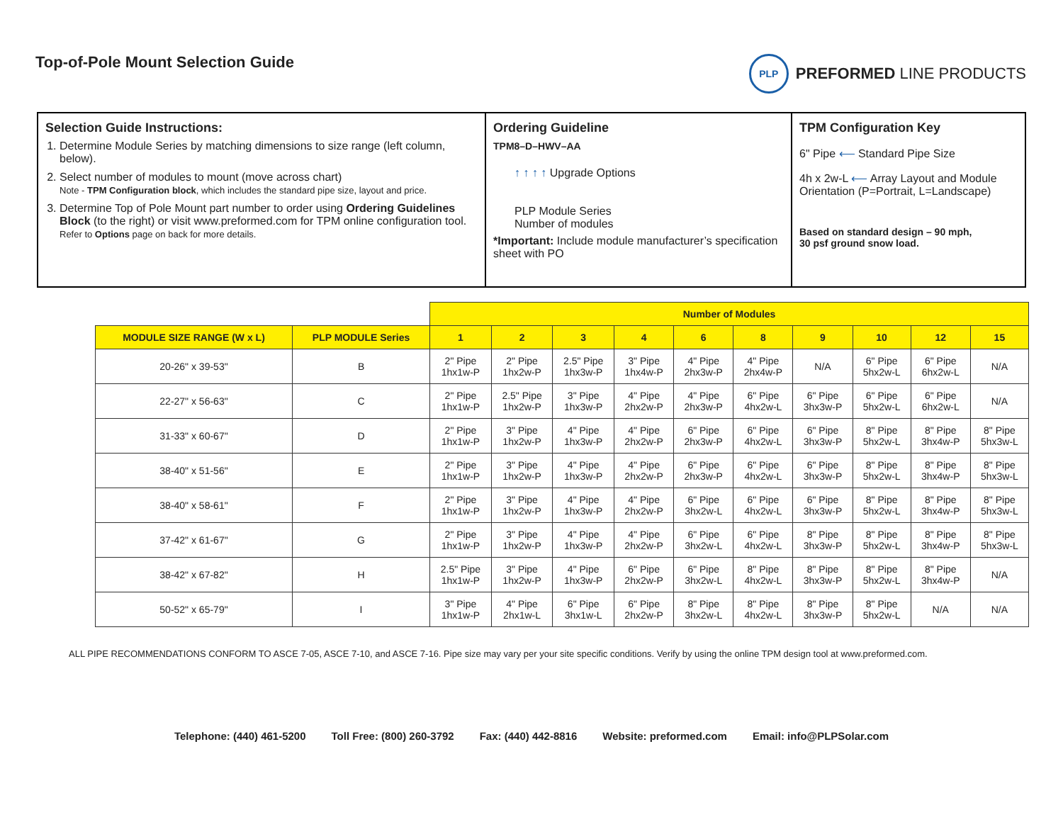Top-of-Pole Mount Selection Guide
PLP
PREFORMED LINE PRODUCTS
Selection Guide Instructions:
1. Determine Module Series by matching dimensions to size range (left column, below).
2. Select number of modules to mount (move across chart)
Note - TPM Configuration block, which includes the standard pipe size, layout and price.
3. Determine Top of Pole Mount part number to order using Ordering Guidelines Block (to the right) or visit www.preformed.com for TPM online configuration tool.
Refer to Options page on back for more details.
Ordering Guideline
TPM8–D–HWV–AA
↑ ↑ ↑ ↑ Upgrade Options
PLP Module Series
Number of modules
*Important: Include module manufacturer’s specification sheet with PO
TPM Configuration Key
6" Pipe ⟵ Standard Pipe Size
4h x 2w-L ⟵ Array Layout and Module Orientation (P=Portrait, L=Landscape)
Based on standard design – 90 mph,
30 psf ground snow load.
| | | Number of Modules | | | | | | | | | |
| MODULE SIZE RANGE (W x L) | PLP MODULE Series | 1 | 2 | 3 | 4 | 6 | 8 | 9 | 10 | 12 | 15 |
| 20-26" x 39-53" | B | 2" Pipe 1hx1w-P | 2" Pipe 1hx2w-P | 2.5" Pipe 1hx3w-P | 3" Pipe 1hx4w-P | 4" Pipe 2hx3w-P | 4" Pipe 2hx4w-P | N/A | 6" Pipe 5hx2w-L | 6" Pipe 6hx2w-L | N/A |
| 22-27" x 56-63" | C | 2" Pipe 1hx1w-P | 2.5" Pipe 1hx2w-P | 3" Pipe 1hx3w-P | 4" Pipe 2hx2w-P | 4" Pipe 2hx3w-P | 6" Pipe 4hx2w-L | 6" Pipe 3hx3w-P | 6" Pipe 5hx2w-L | 6" Pipe 6hx2w-L | N/A |
| 31-33" x 60-67" | D | 2" Pipe 1hx1w-P | 3" Pipe 1hx2w-P | 4" Pipe 1hx3w-P | 4" Pipe 2hx2w-P | 6" Pipe 2hx3w-P | 6" Pipe 4hx2w-L | 6" Pipe 3hx3w-P | 8" Pipe 5hx2w-L | 8" Pipe 3hx4w-P | 8" Pipe 5hx3w-L |
| 38-40" x 51-56" | E | 2" Pipe 1hx1w-P | 3" Pipe 1hx2w-P | 4" Pipe 1hx3w-P | 4" Pipe 2hx2w-P | 6" Pipe 2hx3w-P | 6" Pipe 4hx2w-L | 6" Pipe 3hx3w-P | 8" Pipe 5hx2w-L | 8" Pipe 3hx4w-P | 8" Pipe 5hx3w-L |
| 38-40" x 58-61" | F | 2" Pipe 1hx1w-P | 3" Pipe 1hx2w-P | 4" Pipe 1hx3w-P | 4" Pipe 2hx2w-P | 6" Pipe 3hx2w-L | 6" Pipe 4hx2w-L | 6" Pipe 3hx3w-P | 8" Pipe 5hx2w-L | 8" Pipe 3hx4w-P | 8" Pipe 5hx3w-L |
| 37-42" x 61-67" | G | 2" Pipe 1hx1w-P | 3" Pipe 1hx2w-P | 4" Pipe 1hx3w-P | 4" Pipe 2hx2w-P | 6" Pipe 3hx2w-L | 6" Pipe 4hx2w-L | 8" Pipe 3hx3w-P | 8" Pipe 5hx2w-L | 8" Pipe 3hx4w-P | 8" Pipe 5hx3w-L |
| 38-42" x 67-82" | H | 2.5" Pipe 1hx1w-P | 3" Pipe 1hx2w-P | 4" Pipe 1hx3w-P | 6" Pipe 2hx2w-P | 6" Pipe 3hx2w-L | 8" Pipe 4hx2w-L | 8" Pipe 3hx3w-P | 8" Pipe 5hx2w-L | 8" Pipe 3hx4w-P | N/A |
| 50-52" x 65-79" | I | 3" Pipe 1hx1w-P | 4" Pipe 2hx1w-L | 6" Pipe 3hx1w-L | 6" Pipe 2hx2w-P | 8" Pipe 3hx2w-L | 8" Pipe 4hx2w-L | 8" Pipe 3hx3w-P | 8" Pipe 5hx2w-L | N/A | N/A |
ALL PIPE RECOMMENDATIONS CONFORM TO ASCE 7-05, ASCE 7-10, and ASCE 7-16. Pipe size may vary per your site specific conditions. Verify by using the online TPM design tool at www.preformed.com.
Telephone: (440) 461-5200 Toll Free: (800) 260-3792 Fax: (440) 442-8816 Website: preformed.com Email: info@PLPSolar.com